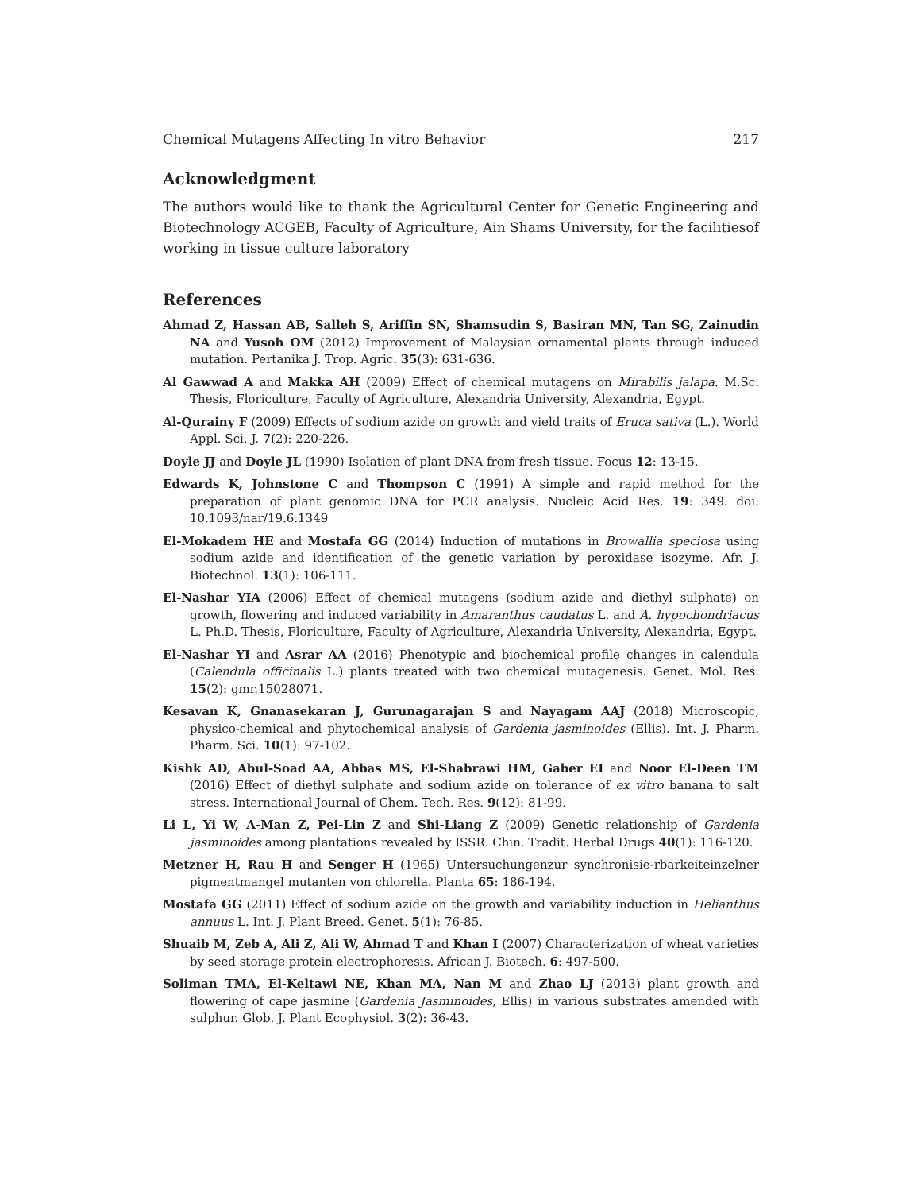Chemical Mutagens Affecting In vitro Behavior 217
Acknowledgment
The authors would like to thank the Agricultural Center for Genetic Engineering and Biotechnology ACGEB, Faculty of Agriculture, Ain Shams University, for the facilitiesof working in tissue culture laboratory
References
Ahmad Z, Hassan AB, Salleh S, Ariffin SN, Shamsudin S, Basiran MN, Tan SG, Zainudin NA and Yusoh OM (2012) Improvement of Malaysian ornamental plants through induced mutation. Pertanika J. Trop. Agric. 35(3): 631-636.
Al Gawwad A and Makka AH (2009) Effect of chemical mutagens on Mirabilis jalapa. M.Sc. Thesis, Floriculture, Faculty of Agriculture, Alexandria University, Alexandria, Egypt.
Al-Qurainy F (2009) Effects of sodium azide on growth and yield traits of Eruca sativa (L.). World Appl. Sci. J. 7(2): 220-226.
Doyle JJ and Doyle JL (1990) Isolation of plant DNA from fresh tissue. Focus 12: 13-15.
Edwards K, Johnstone C and Thompson C (1991) A simple and rapid method for the preparation of plant genomic DNA for PCR analysis. Nucleic Acid Res. 19: 349. doi: 10.1093/nar/19.6.1349
El-Mokadem HE and Mostafa GG (2014) Induction of mutations in Browallia speciosa using sodium azide and identification of the genetic variation by peroxidase isozyme. Afr. J. Biotechnol. 13(1): 106-111.
El-Nashar YIA (2006) Effect of chemical mutagens (sodium azide and diethyl sulphate) on growth, flowering and induced variability in Amaranthus caudatus L. and A. hypochondriacus L. Ph.D. Thesis, Floriculture, Faculty of Agriculture, Alexandria University, Alexandria, Egypt.
El-Nashar YI and Asrar AA (2016) Phenotypic and biochemical profile changes in calendula (Calendula officinalis L.) plants treated with two chemical mutagenesis. Genet. Mol. Res. 15(2): gmr.15028071.
Kesavan K, Gnanasekaran J, Gurunagarajan S and Nayagam AAJ (2018) Microscopic, physico-chemical and phytochemical analysis of Gardenia jasminoides (Ellis). Int. J. Pharm. Pharm. Sci. 10(1): 97-102.
Kishk AD, Abul-Soad AA, Abbas MS, El-Shabrawi HM, Gaber EI and Noor El-Deen TM (2016) Effect of diethyl sulphate and sodium azide on tolerance of ex vitro banana to salt stress. International Journal of Chem. Tech. Res. 9(12): 81-99.
Li L, Yi W, A-Man Z, Pei-Lin Z and Shi-Liang Z (2009) Genetic relationship of Gardenia jasminoides among plantations revealed by ISSR. Chin. Tradit. Herbal Drugs 40(1): 116-120.
Metzner H, Rau H and Senger H (1965) Untersuchungenzur synchronisie-rbarkeiteinzelner pigmentmangel mutanten von chlorella. Planta 65: 186-194.
Mostafa GG (2011) Effect of sodium azide on the growth and variability induction in Helianthus annuus L. Int. J. Plant Breed. Genet. 5(1): 76-85.
Shuaib M, Zeb A, Ali Z, Ali W, Ahmad T and Khan I (2007) Characterization of wheat varieties by seed storage protein electrophoresis. African J. Biotech. 6: 497-500.
Soliman TMA, El-Keltawi NE, Khan MA, Nan M and Zhao LJ (2013) plant growth and flowering of cape jasmine (Gardenia Jasminoides, Ellis) in various substrates amended with sulphur. Glob. J. Plant Ecophysiol. 3(2): 36-43.